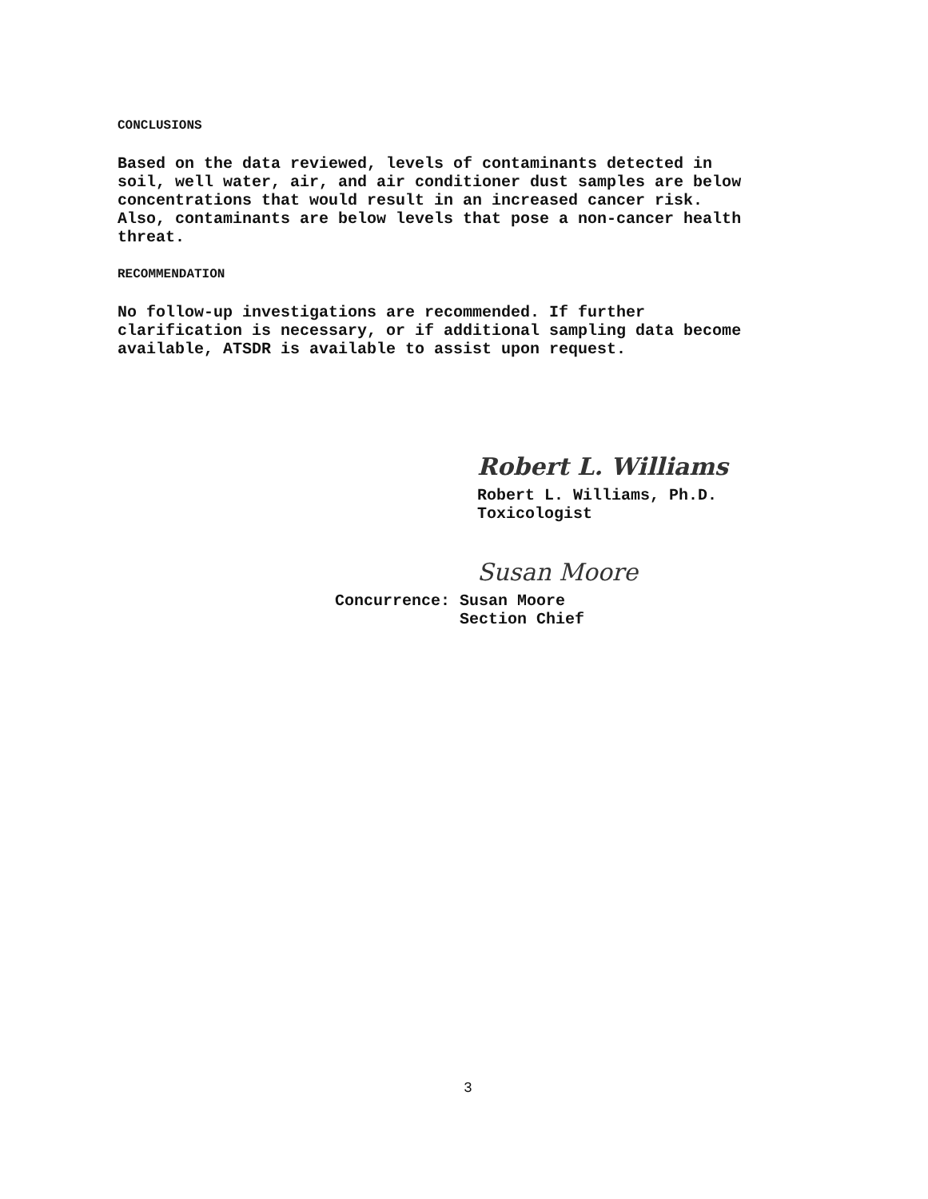CONCLUSIONS
Based on the data reviewed, levels of contaminants detected in
soil, well water, air, and air conditioner dust samples are below
concentrations that would result in an increased cancer risk.
Also, contaminants are below levels that pose a non-cancer health
threat.
RECOMMENDATION
No follow-up investigations are recommended. If further
clarification is necessary, or if additional sampling data become
available, ATSDR is available to assist upon request.
Robert L. Williams
Robert L. Williams, Ph.D.
Toxicologist
Susan Moore
Concurrence: Susan Moore
Section Chief
3